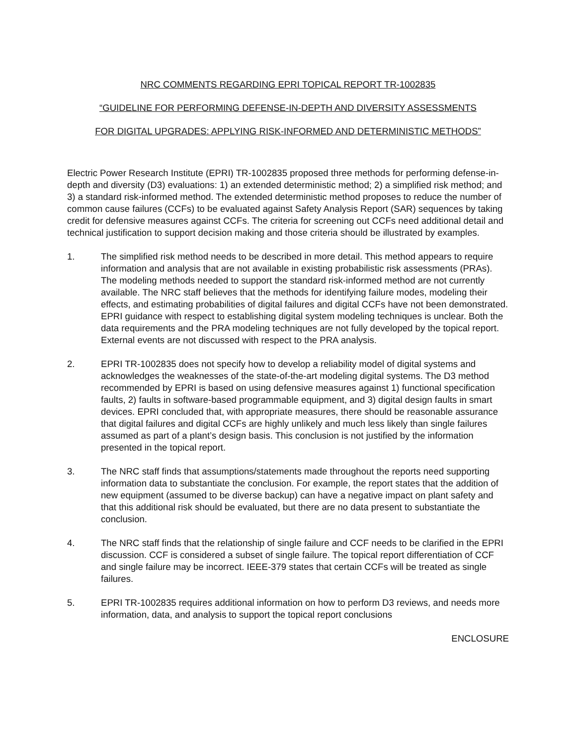NRC COMMENTS REGARDING EPRI TOPICAL REPORT TR-1002835
“GUIDELINE FOR PERFORMING DEFENSE-IN-DEPTH AND DIVERSITY ASSESSMENTS
FOR DIGITAL UPGRADES: APPLYING RISK-INFORMED AND DETERMINISTIC METHODS”
Electric Power Research Institute (EPRI) TR-1002835 proposed three methods for performing defense-in-depth and diversity (D3) evaluations: 1) an extended deterministic method; 2) a simplified risk method; and 3) a standard risk-informed method. The extended deterministic method proposes to reduce the number of common cause failures (CCFs) to be evaluated against Safety Analysis Report (SAR) sequences by taking credit for defensive measures against CCFs. The criteria for screening out CCFs need additional detail and technical justification to support decision making and those criteria should be illustrated by examples.
1. The simplified risk method needs to be described in more detail. This method appears to require information and analysis that are not available in existing probabilistic risk assessments (PRAs). The modeling methods needed to support the standard risk-informed method are not currently available. The NRC staff believes that the methods for identifying failure modes, modeling their effects, and estimating probabilities of digital failures and digital CCFs have not been demonstrated. EPRI guidance with respect to establishing digital system modeling techniques is unclear. Both the data requirements and the PRA modeling techniques are not fully developed by the topical report. External events are not discussed with respect to the PRA analysis.
2. EPRI TR-1002835 does not specify how to develop a reliability model of digital systems and acknowledges the weaknesses of the state-of-the-art modeling digital systems. The D3 method recommended by EPRI is based on using defensive measures against 1) functional specification faults, 2) faults in software-based programmable equipment, and 3) digital design faults in smart devices. EPRI concluded that, with appropriate measures, there should be reasonable assurance that digital failures and digital CCFs are highly unlikely and much less likely than single failures assumed as part of a plant’s design basis. This conclusion is not justified by the information presented in the topical report.
3. The NRC staff finds that assumptions/statements made throughout the reports need supporting information data to substantiate the conclusion. For example, the report states that the addition of new equipment (assumed to be diverse backup) can have a negative impact on plant safety and that this additional risk should be evaluated, but there are no data present to substantiate the conclusion.
4. The NRC staff finds that the relationship of single failure and CCF needs to be clarified in the EPRI discussion. CCF is considered a subset of single failure. The topical report differentiation of CCF and single failure may be incorrect. IEEE-379 states that certain CCFs will be treated as single failures.
5. EPRI TR-1002835 requires additional information on how to perform D3 reviews, and needs more information, data, and analysis to support the topical report conclusions
ENCLOSURE